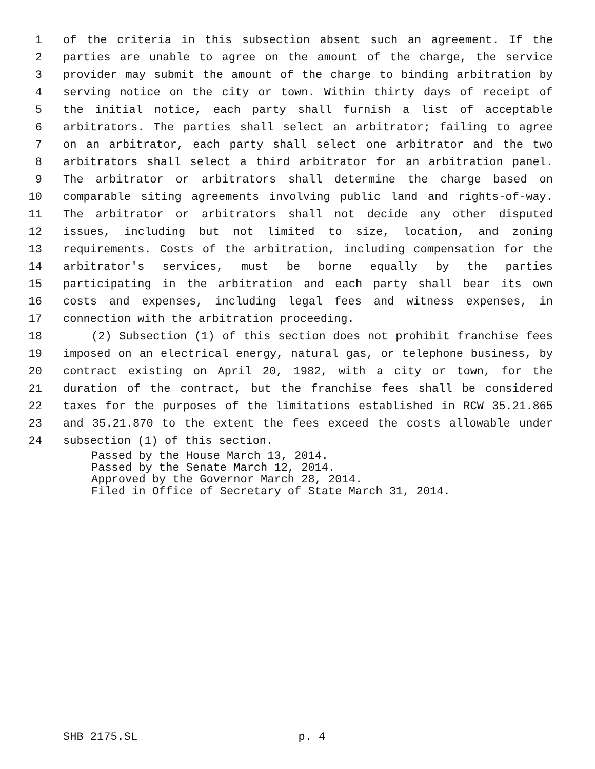1 of the criteria in this subsection absent such an agreement. If the
2 parties are unable to agree on the amount of the charge, the service
3 provider may submit the amount of the charge to binding arbitration by
4 serving notice on the city or town. Within thirty days of receipt of
5 the initial notice, each party shall furnish a list of acceptable
6 arbitrators. The parties shall select an arbitrator; failing to agree
7 on an arbitrator, each party shall select one arbitrator and the two
8 arbitrators shall select a third arbitrator for an arbitration panel.
9 The arbitrator or arbitrators shall determine the charge based on
10 comparable siting agreements involving public land and rights-of-way.
11 The arbitrator or arbitrators shall not decide any other disputed
12 issues, including but not limited to size, location, and zoning
13 requirements. Costs of the arbitration, including compensation for the
14 arbitrator's services, must be borne equally by the parties
15 participating in the arbitration and each party shall bear its own
16 costs and expenses, including legal fees and witness expenses, in
17 connection with the arbitration proceeding.
18 (2) Subsection (1) of this section does not prohibit franchise fees
19 imposed on an electrical energy, natural gas, or telephone business, by
20 contract existing on April 20, 1982, with a city or town, for the
21 duration of the contract, but the franchise fees shall be considered
22 taxes for the purposes of the limitations established in RCW 35.21.865
23 and 35.21.870 to the extent the fees exceed the costs allowable under
24 subsection (1) of this section.
Passed by the House March 13, 2014.
Passed by the Senate March 12, 2014.
Approved by the Governor March 28, 2014.
Filed in Office of Secretary of State March 31, 2014.
SHB 2175.SL p. 4